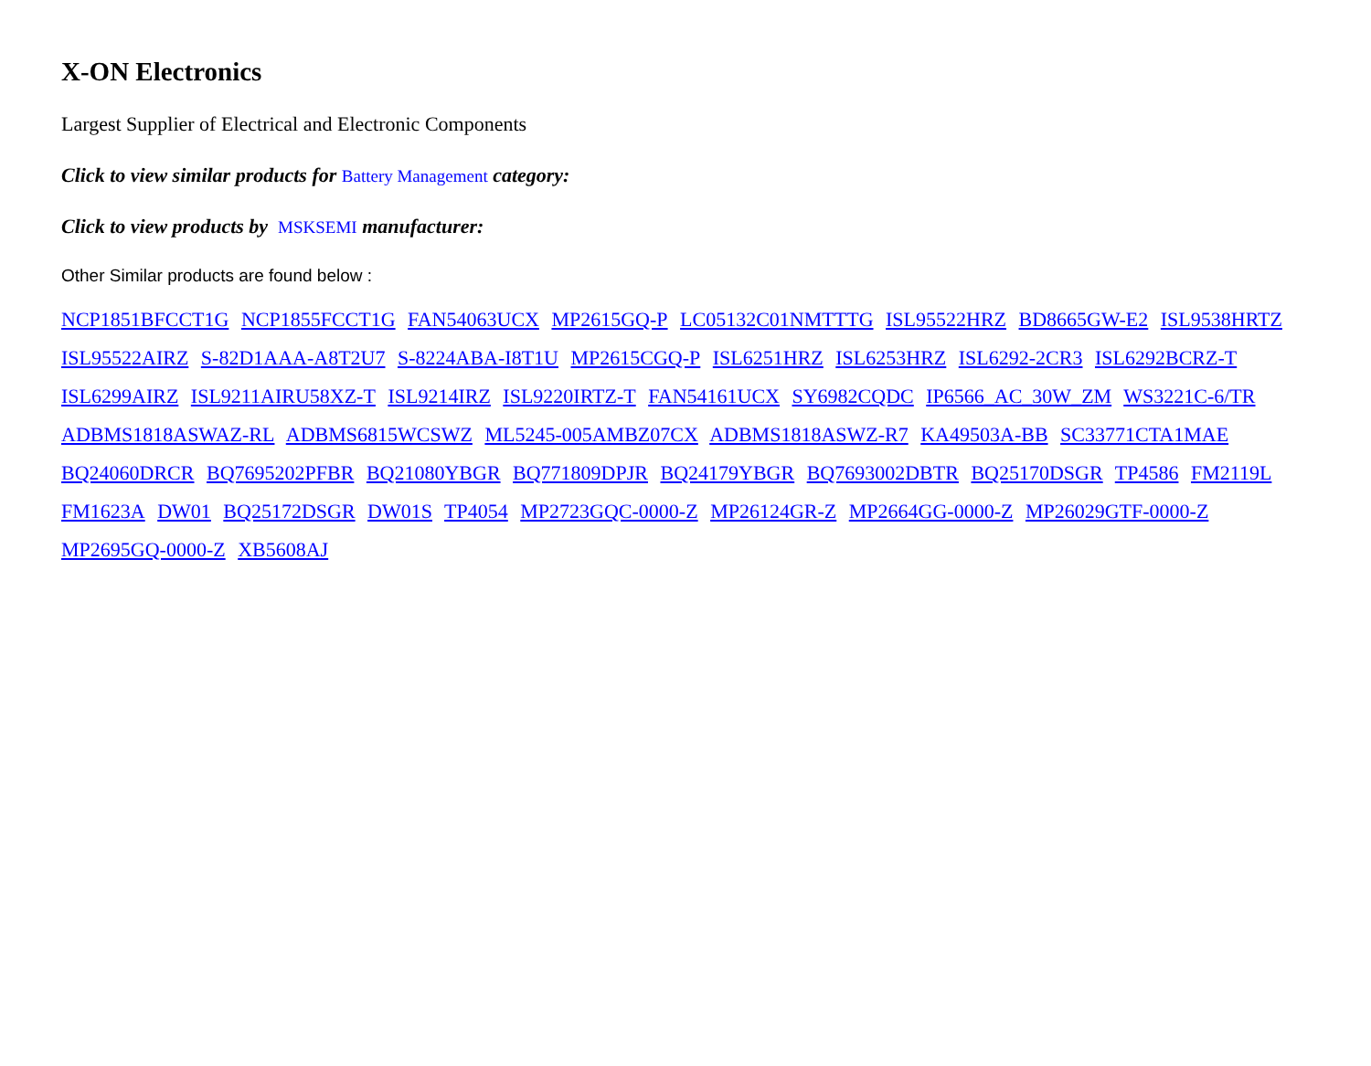X-ON Electronics
Largest Supplier of Electrical and Electronic Components
Click to view similar products for Battery Management category:
Click to view products by MSKSEMI manufacturer:
Other Similar products are found below :
NCP1851BFCCT1G NCP1855FCCT1G FAN54063UCX MP2615GQ-P LC05132C01NMTTTG ISL95522HRZ BD8665GW-E2 ISL9538HRTZ ISL95522AIRZ S-82D1AAA-A8T2U7 S-8224ABA-I8T1U MP2615CGQ-P ISL6251HRZ ISL6253HRZ ISL6292-2CR3 ISL6292BCRZ-T ISL6299AIRZ ISL9211AIRU58XZ-T ISL9214IRZ ISL9220IRTZ-T FAN54161UCX SY6982CQDC IP6566_AC_30W_ZM WS3221C-6/TR ADBMS1818ASWAZ-RL ADBMS6815WCSWZ ML5245-005AMBZ07CX ADBMS1818ASWZ-R7 KA49503A-BB SC33771CTA1MAE BQ24060DRCR BQ7695202PFBR BQ21080YBGR BQ771809DPJR BQ24179YBGR BQ7693002DBTR BQ25170DSGR TP4586 FM2119L FM1623A DW01 BQ25172DSGR DW01S TP4054 MP2723GQC-0000-Z MP26124GR-Z MP2664GG-0000-Z MP26029GTF-0000-Z MP2695GQ-0000-Z XB5608AJ